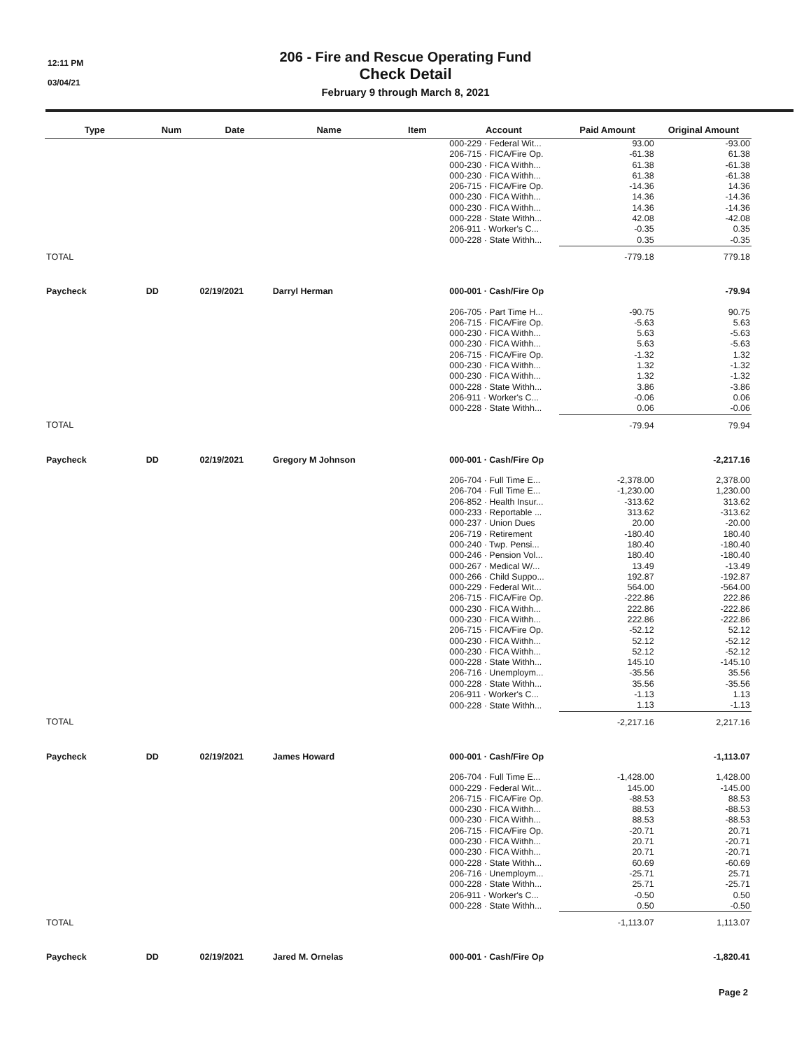12:11 PM
03/04/21
206 - Fire and Rescue Operating Fund
Check Detail
February 9 through March 8, 2021
| Type | Num | Date | Name | Item | Account | Paid Amount | Original Amount |
| --- | --- | --- | --- | --- | --- | --- | --- |
| | | | | | 000-229 · Federal Wit... | 93.00 | -93.00 |
| | | | | | 206-715 · FICA/Fire Op. | -61.38 | 61.38 |
| | | | | | 000-230 · FICA Withh... | 61.38 | -61.38 |
| | | | | | 000-230 · FICA Withh... | 61.38 | -61.38 |
| | | | | | 206-715 · FICA/Fire Op. | -14.36 | 14.36 |
| | | | | | 000-230 · FICA Withh... | 14.36 | -14.36 |
| | | | | | 000-230 · FICA Withh... | 14.36 | -14.36 |
| | | | | | 000-228 · State Withh... | 42.08 | -42.08 |
| | | | | | 206-911 · Worker's C... | -0.35 | 0.35 |
| | | | | | 000-228 · State Withh... | 0.35 | -0.35 |
| TOTAL | | | | | | -779.18 | 779.18 |
| Paycheck | DD | 02/19/2021 | Darryl Herman | | 000-001 · Cash/Fire Op | | -79.94 |
| | | | | | 206-705 · Part Time H... | -90.75 | 90.75 |
| | | | | | 206-715 · FICA/Fire Op. | -5.63 | 5.63 |
| | | | | | 000-230 · FICA Withh... | 5.63 | -5.63 |
| | | | | | 000-230 · FICA Withh... | 5.63 | -5.63 |
| | | | | | 206-715 · FICA/Fire Op. | -1.32 | 1.32 |
| | | | | | 000-230 · FICA Withh... | 1.32 | -1.32 |
| | | | | | 000-230 · FICA Withh... | 1.32 | -1.32 |
| | | | | | 000-228 · State Withh... | 3.86 | -3.86 |
| | | | | | 206-911 · Worker's C... | -0.06 | 0.06 |
| | | | | | 000-228 · State Withh... | 0.06 | -0.06 |
| TOTAL | | | | | | -79.94 | 79.94 |
| Paycheck | DD | 02/19/2021 | Gregory M Johnson | | 000-001 · Cash/Fire Op | | -2,217.16 |
| | | | | | 206-704 · Full Time E... | -2,378.00 | 2,378.00 |
| | | | | | 206-704 · Full Time E... | -1,230.00 | 1,230.00 |
| | | | | | 206-852 · Health Insur... | -313.62 | 313.62 |
| | | | | | 000-233 · Reportable ... | 313.62 | -313.62 |
| | | | | | 000-237 · Union Dues | 20.00 | -20.00 |
| | | | | | 206-719 · Retirement | -180.40 | 180.40 |
| | | | | | 000-240 · Twp. Pensi... | 180.40 | -180.40 |
| | | | | | 000-246 · Pension Vol... | 180.40 | -180.40 |
| | | | | | 000-267 · Medical W/... | 13.49 | -13.49 |
| | | | | | 000-266 · Child Suppo... | 192.87 | -192.87 |
| | | | | | 000-229 · Federal Wit... | 564.00 | -564.00 |
| | | | | | 206-715 · FICA/Fire Op. | -222.86 | 222.86 |
| | | | | | 000-230 · FICA Withh... | 222.86 | -222.86 |
| | | | | | 000-230 · FICA Withh... | 222.86 | -222.86 |
| | | | | | 206-715 · FICA/Fire Op. | -52.12 | 52.12 |
| | | | | | 000-230 · FICA Withh... | 52.12 | -52.12 |
| | | | | | 000-230 · FICA Withh... | 52.12 | -52.12 |
| | | | | | 000-228 · State Withh... | 145.10 | -145.10 |
| | | | | | 206-716 · Unemploym... | -35.56 | 35.56 |
| | | | | | 000-228 · State Withh... | 35.56 | -35.56 |
| | | | | | 206-911 · Worker's C... | -1.13 | 1.13 |
| | | | | | 000-228 · State Withh... | 1.13 | -1.13 |
| TOTAL | | | | | | -2,217.16 | 2,217.16 |
| Paycheck | DD | 02/19/2021 | James Howard | | 000-001 · Cash/Fire Op | | -1,113.07 |
| | | | | | 206-704 · Full Time E... | -1,428.00 | 1,428.00 |
| | | | | | 000-229 · Federal Wit... | 145.00 | -145.00 |
| | | | | | 206-715 · FICA/Fire Op. | -88.53 | 88.53 |
| | | | | | 000-230 · FICA Withh... | 88.53 | -88.53 |
| | | | | | 000-230 · FICA Withh... | 88.53 | -88.53 |
| | | | | | 206-715 · FICA/Fire Op. | -20.71 | 20.71 |
| | | | | | 000-230 · FICA Withh... | 20.71 | -20.71 |
| | | | | | 000-230 · FICA Withh... | 20.71 | -20.71 |
| | | | | | 000-228 · State Withh... | 60.69 | -60.69 |
| | | | | | 206-716 · Unemploym... | -25.71 | 25.71 |
| | | | | | 000-228 · State Withh... | 25.71 | -25.71 |
| | | | | | 206-911 · Worker's C... | -0.50 | 0.50 |
| | | | | | 000-228 · State Withh... | 0.50 | -0.50 |
| TOTAL | | | | | | -1,113.07 | 1,113.07 |
| Paycheck | DD | 02/19/2021 | Jared M. Ornelas | | 000-001 · Cash/Fire Op | | -1,820.41 |
Page 2